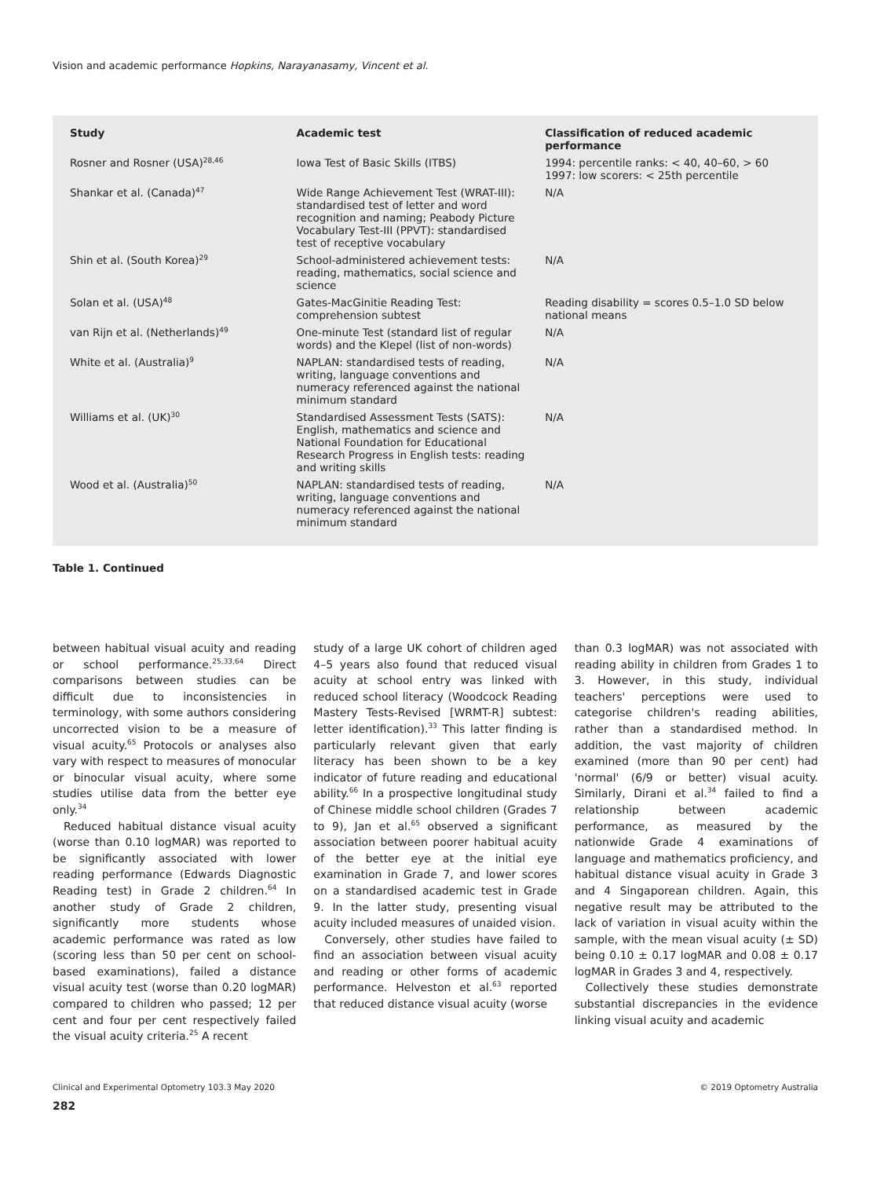Vision and academic performance Hopkins, Narayanasamy, Vincent et al.
| Study | Academic test | Classification of reduced academic performance |
| --- | --- | --- |
| Rosner and Rosner (USA)<sup>28,46</sup> | Iowa Test of Basic Skills (ITBS) | 1994: percentile ranks: < 40, 40–60, > 60 1997: low scorers: < 25th percentile |
| Shankar et al. (Canada)<sup>47</sup> | Wide Range Achievement Test (WRAT-III): standardised test of letter and word recognition and naming; Peabody Picture Vocabulary Test-III (PPVT): standardised test of receptive vocabulary | N/A |
| Shin et al. (South Korea)<sup>29</sup> | School-administered achievement tests: reading, mathematics, social science and science | N/A |
| Solan et al. (USA)<sup>48</sup> | Gates-MacGinitie Reading Test: comprehension subtest | Reading disability = scores 0.5–1.0 SD below national means |
| van Rijn et al. (Netherlands)<sup>49</sup> | One-minute Test (standard list of regular words) and the Klepel (list of non-words) | N/A |
| White et al. (Australia)<sup>9</sup> | NAPLAN: standardised tests of reading, writing, language conventions and numeracy referenced against the national minimum standard | N/A |
| Williams et al. (UK)<sup>30</sup> | Standardised Assessment Tests (SATS): English, mathematics and science and National Foundation for Educational Research Progress in English tests: reading and writing skills | N/A |
| Wood et al. (Australia)<sup>50</sup> | NAPLAN: standardised tests of reading, writing, language conventions and numeracy referenced against the national minimum standard | N/A |
Table 1. Continued
between habitual visual acuity and reading or school performance.<sup>25,33,64</sup> Direct comparisons between studies can be difficult due to inconsistencies in terminology, with some authors considering uncorrected vision to be a measure of visual acuity.<sup>65</sup> Protocols or analyses also vary with respect to measures of monocular or binocular visual acuity, where some studies utilise data from the better eye only.<sup>34</sup>
Reduced habitual distance visual acuity (worse than 0.10 logMAR) was reported to be significantly associated with lower reading performance (Edwards Diagnostic Reading test) in Grade 2 children.<sup>64</sup> In another study of Grade 2 children, significantly more students whose academic performance was rated as low (scoring less than 50 per cent on school-based examinations), failed a distance visual acuity test (worse than 0.20 logMAR) compared to children who passed; 12 per cent and four per cent respectively failed the visual acuity criteria.<sup>25</sup> A recent
study of a large UK cohort of children aged 4–5 years also found that reduced visual acuity at school entry was linked with reduced school literacy (Woodcock Reading Mastery Tests-Revised [WRMT-R] subtest: letter identification).<sup>33</sup> This latter finding is particularly relevant given that early literacy has been shown to be a key indicator of future reading and educational ability.<sup>66</sup> In a prospective longitudinal study of Chinese middle school children (Grades 7 to 9), Jan et al.<sup>65</sup> observed a significant association between poorer habitual acuity of the better eye at the initial eye examination in Grade 7, and lower scores on a standardised academic test in Grade 9. In the latter study, presenting visual acuity included measures of unaided vision.
Conversely, other studies have failed to find an association between visual acuity and reading or other forms of academic performance. Helveston et al.<sup>63</sup> reported that reduced distance visual acuity (worse
than 0.3 logMAR) was not associated with reading ability in children from Grades 1 to 3. However, in this study, individual teachers' perceptions were used to categorise children's reading abilities, rather than a standardised method. In addition, the vast majority of children examined (more than 90 per cent) had 'normal' (6/9 or better) visual acuity. Similarly, Dirani et al.<sup>34</sup> failed to find a relationship between academic performance, as measured by the nationwide Grade 4 examinations of language and mathematics proficiency, and habitual distance visual acuity in Grade 3 and 4 Singaporean children. Again, this negative result may be attributed to the lack of variation in visual acuity within the sample, with the mean visual acuity (± SD) being 0.10 ± 0.17 logMAR and 0.08 ± 0.17 logMAR in Grades 3 and 4, respectively.
Collectively these studies demonstrate substantial discrepancies in the evidence linking visual acuity and academic
Clinical and Experimental Optometry 103.3 May 2020 © 2019 Optometry Australia
282